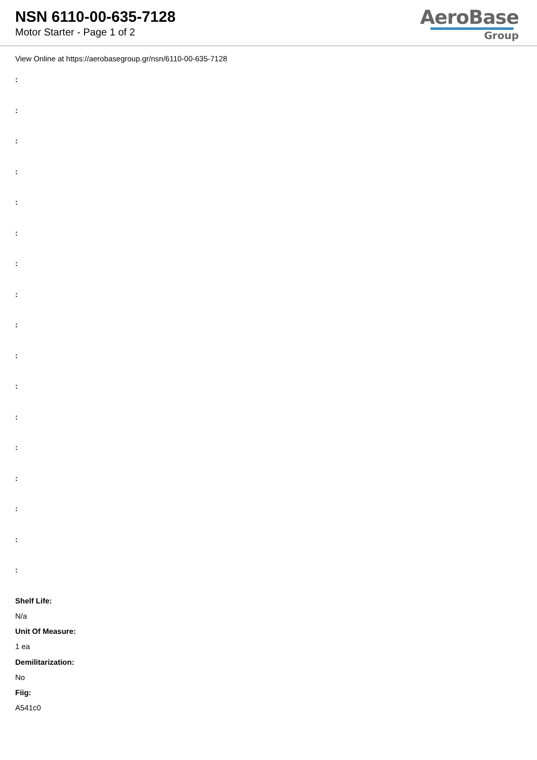NSN 6110-00-635-7128
Motor Starter - Page 1 of 2
AeroBase
Group
View Online at https://aerobasegroup.gr/nsn/6110-00-635-7128
:
:
:
:
:
:
:
:
:
:
:
:
:
:
:
:
:
Shelf Life:
N/a
Unit Of Measure:
1 ea
Demilitarization:
No
Fiig:
A541c0